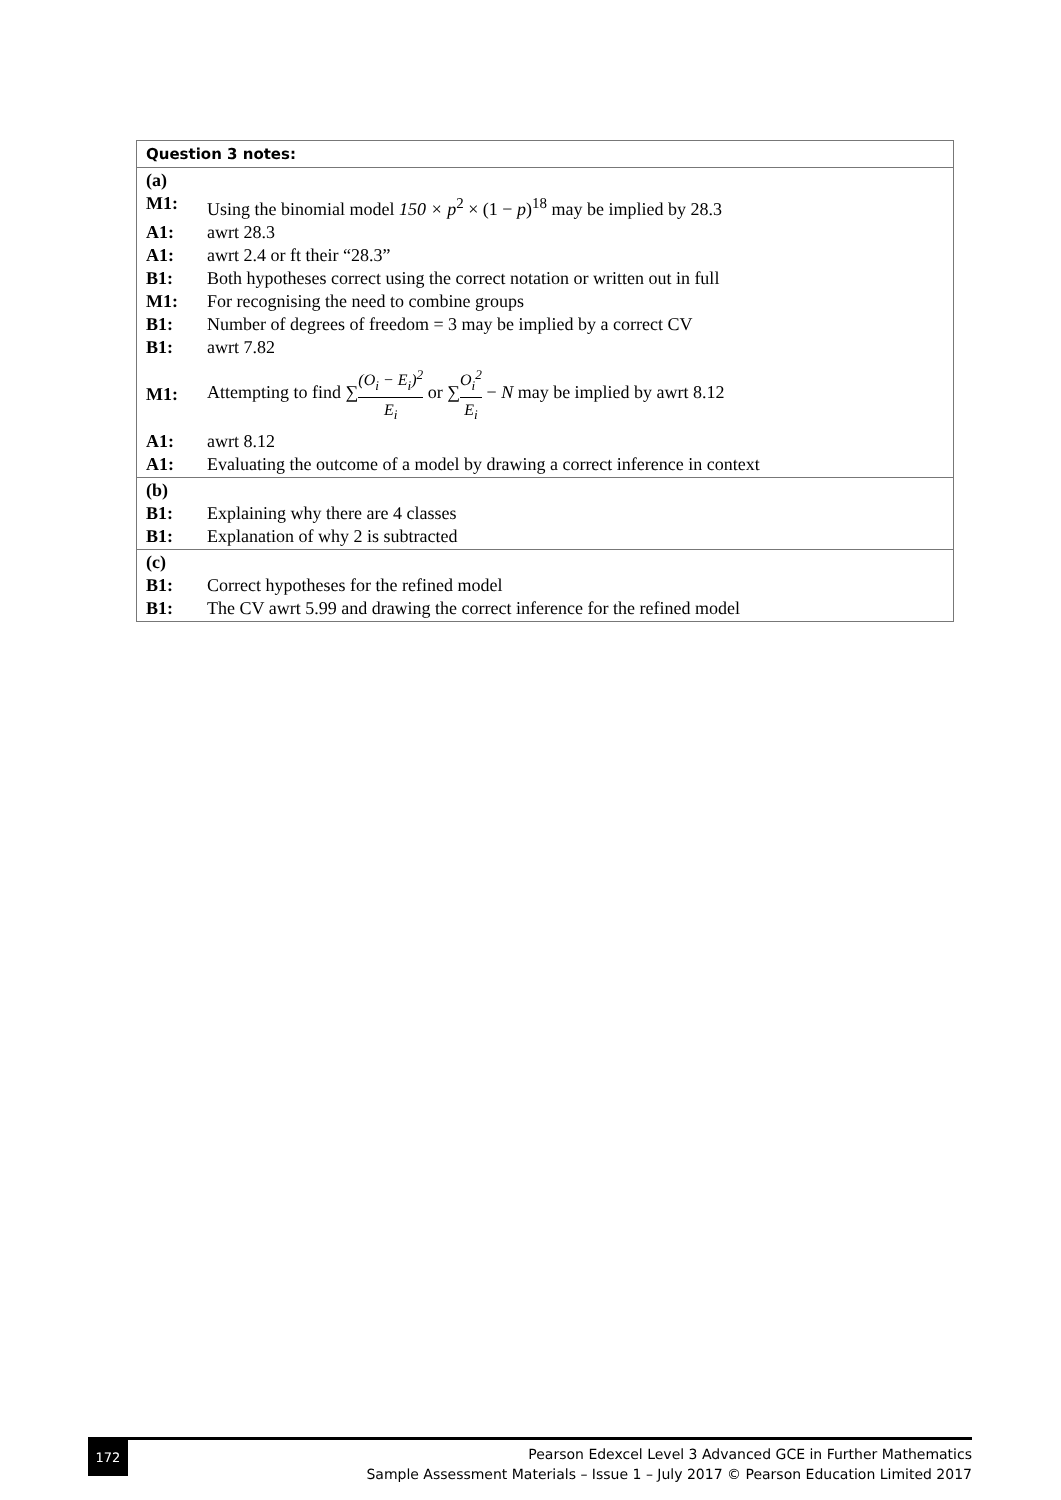| Question 3 notes: |
| (a) M1: Using the binomial model 150 × p<sup>2</sup> × (1 − p )<sup>18</sup> may be implied by 28.3 A1: awrt 28.3 A1: awrt 2.4 or ft their “28.3” B1: Both hypotheses correct using the correct notation or written out in full M1: For recognising the need to combine groups B1: Number of degrees of freedom = 3 may be implied by a correct CV B1: awrt 7.82 M1: Attempting to find ∑ (O<sub>i</sub> − E<sub>i</sub>)<sup>2</sup> E<sub>i</sub> or ∑ O<sub>i</sub><sup>2</sup> E<sub>i</sub> − N may be implied by awrt 8.12 A1: awrt 8.12 A1: Evaluating the outcome of a model by drawing a correct inference in context |
| (b) B1: Explaining why there are 4 classes B1: Explanation of why 2 is subtracted |
| (c) B1: Correct hypotheses for the refined model B1: The CV awrt 5.99 and drawing the correct inference for the refined model |
172
Pearson Edexcel Level 3 Advanced GCE in Further Mathematics
Sample Assessment Materials – Issue 1 – July 2017 © Pearson Education Limited 2017